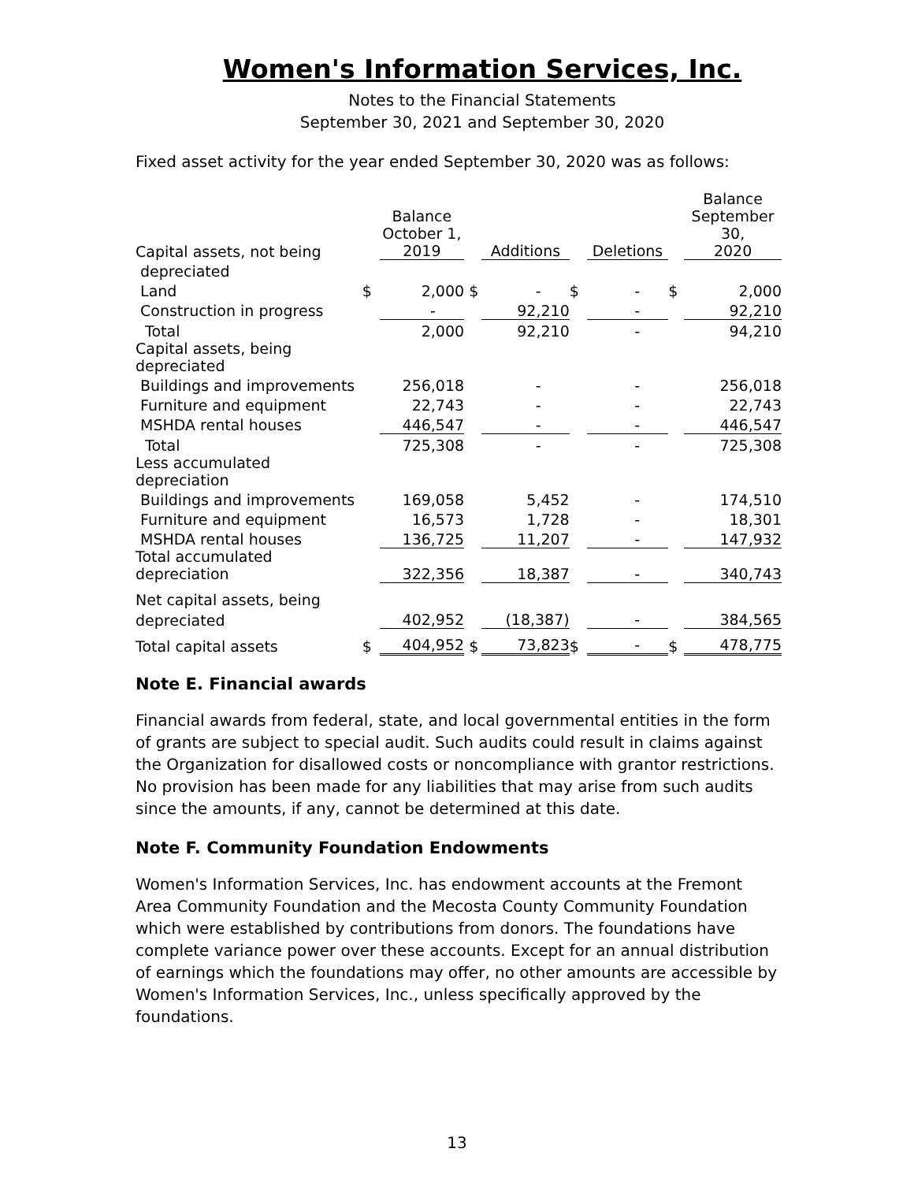Women's Information Services, Inc.
Notes to the Financial Statements
September 30, 2021 and September 30, 2020
Fixed asset activity for the year ended September 30, 2020 was as follows:
| Capital assets, not being | | Balance October 1, 2019 | | Additions | | Deletions | | Balance September 30, 2020 |
| depreciated | | | | | | | | |
| Land | $ | 2,000 | $ | - | $ | - | $ | 2,000 |
| Construction in progress | | - | | 92,210 | | - | | 92,210 |
| Total | | 2,000 | | 92,210 | | - | | 94,210 |
| Capital assets, being depreciated | | | | | | | | |
| Buildings and improvements | | 256,018 | | - | | - | | 256,018 |
| Furniture and equipment | | 22,743 | | - | | - | | 22,743 |
| MSHDA rental houses | | 446,547 | | - | | - | | 446,547 |
| Total | | 725,308 | | - | | - | | 725,308 |
| Less accumulated depreciation | | | | | | | | |
| Buildings and improvements | | 169,058 | | 5,452 | | - | | 174,510 |
| Furniture and equipment | | 16,573 | | 1,728 | | - | | 18,301 |
| MSHDA rental houses | | 136,725 | | 11,207 | | - | | 147,932 |
| Total accumulated depreciation | | 322,356 | | 18,387 | | - | | 340,743 |
| Net capital assets, being | | | | | | | | |
| depreciated | | 402,952 | | (18,387) | | - | | 384,565 |
| Total capital assets | $ | 404,952 | $ | 73,823 | $ | - | $ | 478,775 |
Note E. Financial awards
Financial awards from federal, state, and local governmental entities in the form of grants are subject to special audit. Such audits could result in claims against the Organization for disallowed costs or noncompliance with grantor restrictions. No provision has been made for any liabilities that may arise from such audits since the amounts, if any, cannot be determined at this date.
Note F. Community Foundation Endowments
Women's Information Services, Inc. has endowment accounts at the Fremont Area Community Foundation and the Mecosta County Community Foundation which were established by contributions from donors. The foundations have complete variance power over these accounts. Except for an annual distribution of earnings which the foundations may offer, no other amounts are accessible by Women's Information Services, Inc., unless specifically approved by the foundations.
13